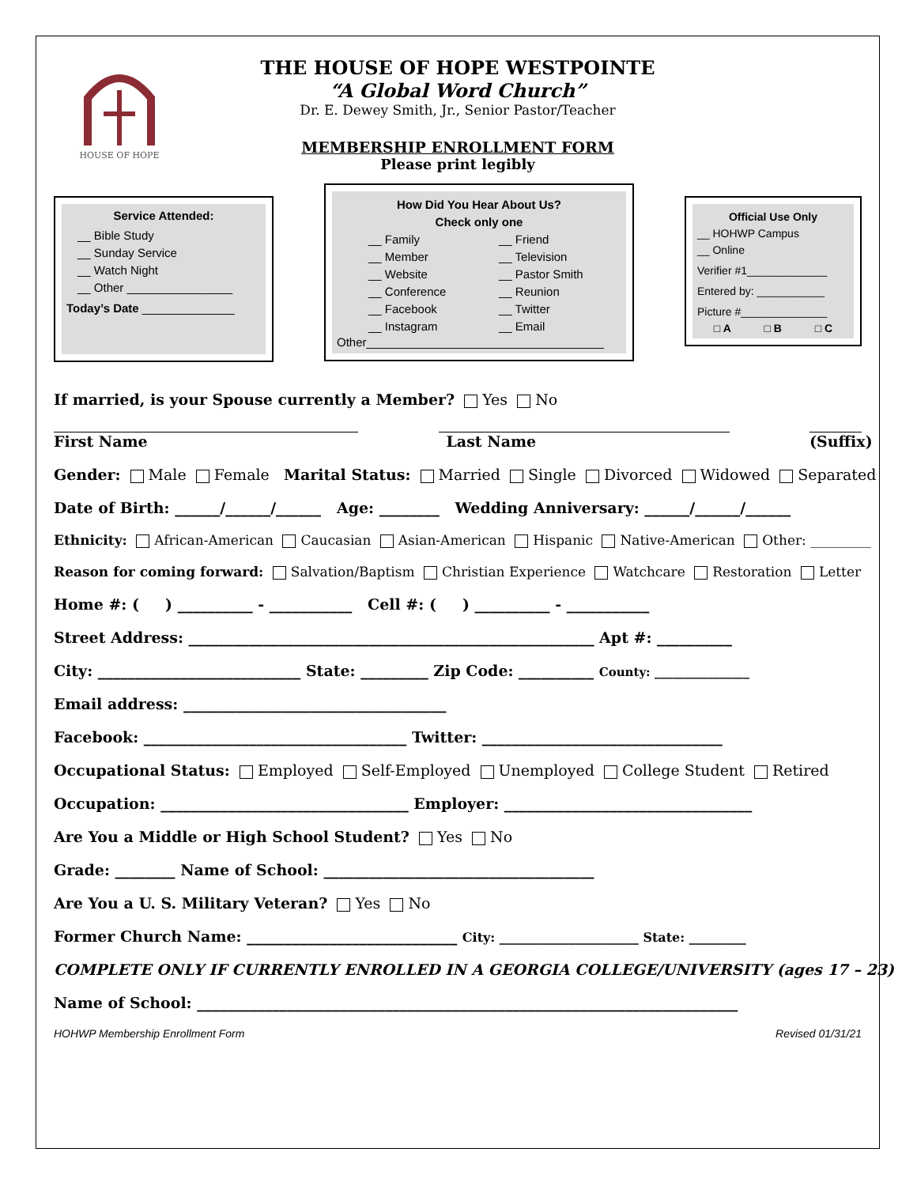HOUSE OF HOPE
THE HOUSE OF HOPE WESTPOINTE
“A Global Word Church”
Dr. E. Dewey Smith, Jr., Senior Pastor/Teacher
MEMBERSHIP ENROLLMENT FORM
Please print legibly
Service Attended:
__ Bible Study
__ Sunday Service
__ Watch Night
__ Other ________________
Today’s Date ______________
How Did You Hear About Us?
Check only one
__ Family
__ Member
__ Website
__ Conference
__ Facebook
__ Instagram
__ Friend
__ Television
__ Pastor Smith
__ Reunion
__ Twitter
__ Email
Other____________________________________
Official Use Only
__ HOHWP Campus
__ Online
Verifier #1_____________
Entered by: ___________
Picture #______________
□ A □ B □ C
If married, is your Spouse currently a Member? Yes No
First Name Last Name (Suffix)
Gender: Male Female Marital Status: Married Single Divorced Widowed Separated
Date of Birth: ______/______/______ Age: ________ Wedding Anniversary: ______/______/______
Ethnicity: African-American Caucasian Asian-American Hispanic Native-American Other: _________
Reason for coming forward: Salvation/Baptism Christian Experience Watchcare Restoration Letter
Home #: ( ) __________ - ___________ Cell #: ( ) __________ - ___________
Street Address: ______________________________________________________ Apt #: __________
City: ___________________________ State: _________ Zip Code: __________ County: ________________
Email address: ___________________________________
Facebook: ___________________________________ Twitter: ________________________________
Occupational Status: Employed Self-Employed Unemployed College Student Retired
Occupation: _________________________________ Employer: _________________________________
Are You a Middle or High School Student? Yes No
Grade: ________ Name of School: ____________________________________
Are You a U. S. Military Veteran? Yes No
Former Church Name: ____________________________ City: ______________________ State: _________
COMPLETE ONLY IF CURRENTLY ENROLLED IN A GEORGIA COLLEGE/UNIVERSITY (ages 17 – 23)
Name of School: ________________________________________________________________________
HOHWP Membership Enrollment Form Revised 01/31/21